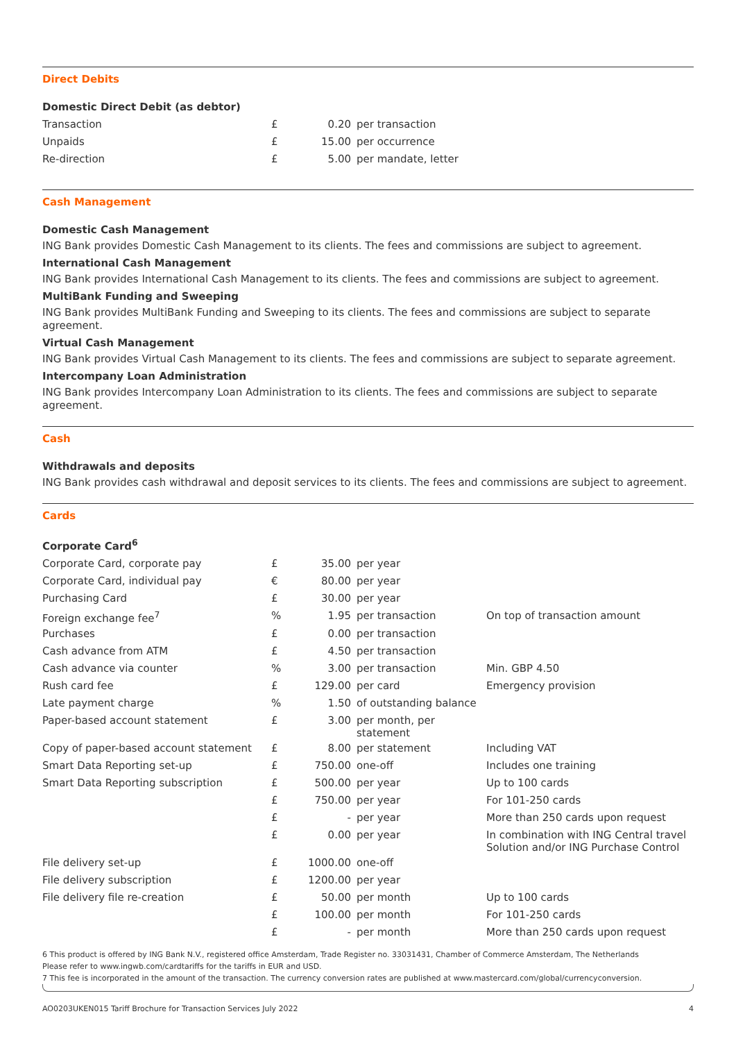Direct Debits
Domestic Direct Debit (as debtor)
| Transaction | £ | 0.20 | per transaction |
| Unpaids | £ | 15.00 | per occurrence |
| Re-direction | £ | 5.00 | per mandate, letter |
Cash Management
Domestic Cash Management
ING Bank provides Domestic Cash Management to its clients. The fees and commissions are subject to agreement.
International Cash Management
ING Bank provides International Cash Management to its clients. The fees and commissions are subject to agreement.
MultiBank Funding and Sweeping
ING Bank provides MultiBank Funding and Sweeping to its clients. The fees and commissions are subject to separate agreement.
Virtual Cash Management
ING Bank provides Virtual Cash Management to its clients. The fees and commissions are subject to separate agreement.
Intercompany Loan Administration
ING Bank provides Intercompany Loan Administration to its clients. The fees and commissions are subject to separate agreement.
Cash
Withdrawals and deposits
ING Bank provides cash withdrawal and deposit services to its clients. The fees and commissions are subject to agreement.
Cards
Corporate Card<sup>6</sup>
| Corporate Card, corporate pay | £ | 35.00 | per year | |
| Corporate Card, individual pay | € | 80.00 | per year | |
| Purchasing Card | £ | 30.00 | per year | |
| Foreign exchange fee<sup>7</sup> | % | 1.95 | per transaction | On top of transaction amount |
| Purchases | £ | 0.00 | per transaction | |
| Cash advance from ATM | £ | 4.50 | per transaction | |
| Cash advance via counter | % | 3.00 | per transaction | Min. GBP 4.50 |
| Rush card fee | £ | 129.00 | per card | Emergency provision |
| Late payment charge | % | 1.50 | of outstanding balance | |
| Paper-based account statement | £ | 3.00 | per month, per statement | |
| Copy of paper-based account statement | £ | 8.00 | per statement | Including VAT |
| Smart Data Reporting set-up | £ | 750.00 | one-off | Includes one training |
| Smart Data Reporting subscription | £ | 500.00 | per year | Up to 100 cards |
| | £ | 750.00 | per year | For 101-250 cards |
| | £ | - | per year | More than 250 cards upon request |
| | £ | 0.00 | per year | In combination with ING Central travel Solution and/or ING Purchase Control |
| File delivery set-up | £ | 1000.00 | one-off | |
| File delivery subscription | £ | 1200.00 | per year | |
| File delivery file re-creation | £ | 50.00 | per month | Up to 100 cards |
| | £ | 100.00 | per month | For 101-250 cards |
| | £ | - | per month | More than 250 cards upon request |
6 This product is offered by ING Bank N.V., registered office Amsterdam, Trade Register no. 33031431, Chamber of Commerce Amsterdam, The Netherlands
Please refer to www.ingwb.com/cardtariffs for the tariffs in EUR and USD.
7 This fee is incorporated in the amount of the transaction. The currency conversion rates are published at www.mastercard.com/global/currencyconversion.
AO0203UKEN015 Tariff Brochure for Transaction Services July 2022 4